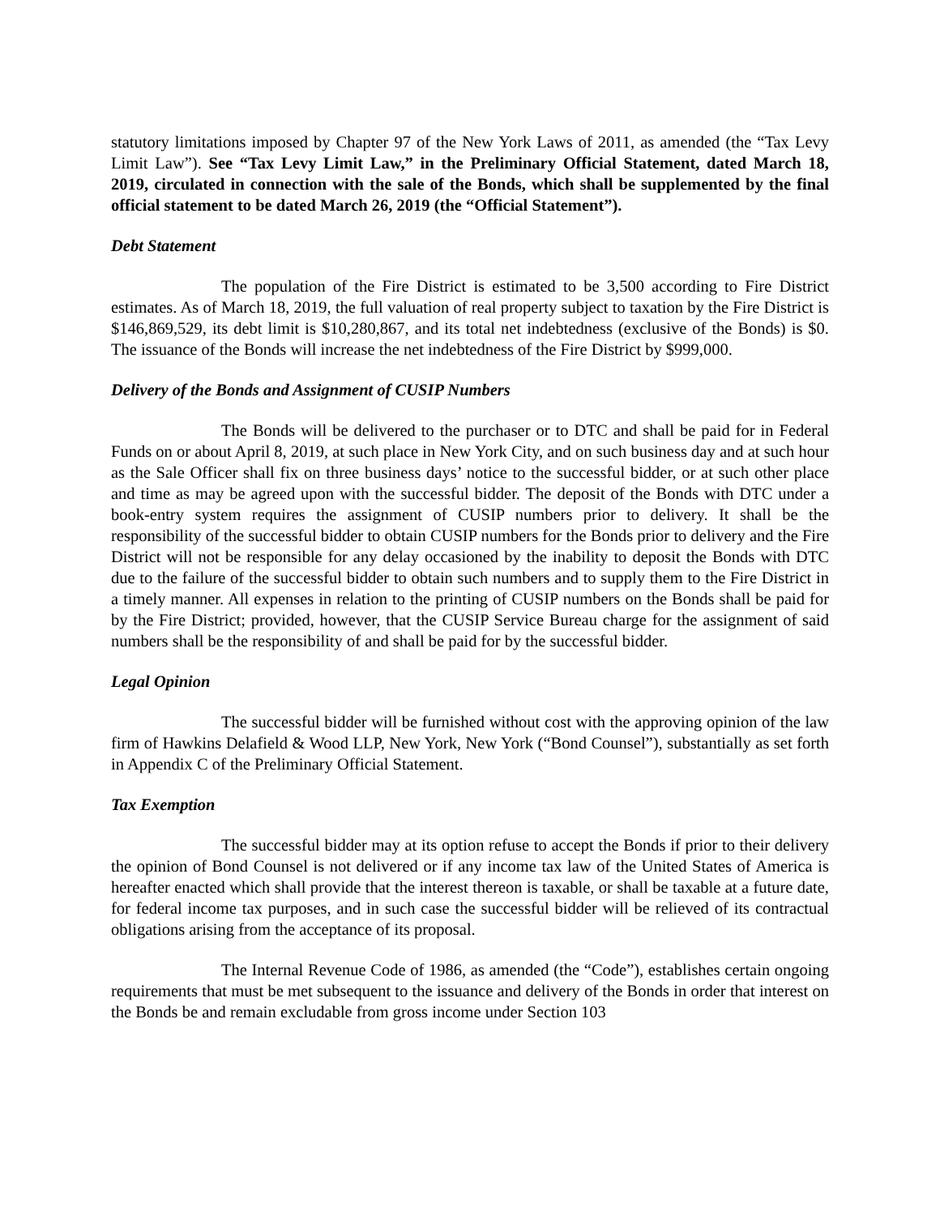statutory limitations imposed by Chapter 97 of the New York Laws of 2011, as amended (the “Tax Levy Limit Law”). See “Tax Levy Limit Law,” in the Preliminary Official Statement, dated March 18, 2019, circulated in connection with the sale of the Bonds, which shall be supplemented by the final official statement to be dated March 26, 2019 (the “Official Statement”).
Debt Statement
The population of the Fire District is estimated to be 3,500 according to Fire District estimates. As of March 18, 2019, the full valuation of real property subject to taxation by the Fire District is $146,869,529, its debt limit is $10,280,867, and its total net indebtedness (exclusive of the Bonds) is $0. The issuance of the Bonds will increase the net indebtedness of the Fire District by $999,000.
Delivery of the Bonds and Assignment of CUSIP Numbers
The Bonds will be delivered to the purchaser or to DTC and shall be paid for in Federal Funds on or about April 8, 2019, at such place in New York City, and on such business day and at such hour as the Sale Officer shall fix on three business days’ notice to the successful bidder, or at such other place and time as may be agreed upon with the successful bidder. The deposit of the Bonds with DTC under a book-entry system requires the assignment of CUSIP numbers prior to delivery. It shall be the responsibility of the successful bidder to obtain CUSIP numbers for the Bonds prior to delivery and the Fire District will not be responsible for any delay occasioned by the inability to deposit the Bonds with DTC due to the failure of the successful bidder to obtain such numbers and to supply them to the Fire District in a timely manner. All expenses in relation to the printing of CUSIP numbers on the Bonds shall be paid for by the Fire District; provided, however, that the CUSIP Service Bureau charge for the assignment of said numbers shall be the responsibility of and shall be paid for by the successful bidder.
Legal Opinion
The successful bidder will be furnished without cost with the approving opinion of the law firm of Hawkins Delafield & Wood LLP, New York, New York (“Bond Counsel”), substantially as set forth in Appendix C of the Preliminary Official Statement.
Tax Exemption
The successful bidder may at its option refuse to accept the Bonds if prior to their delivery the opinion of Bond Counsel is not delivered or if any income tax law of the United States of America is hereafter enacted which shall provide that the interest thereon is taxable, or shall be taxable at a future date, for federal income tax purposes, and in such case the successful bidder will be relieved of its contractual obligations arising from the acceptance of its proposal.
The Internal Revenue Code of 1986, as amended (the “Code”), establishes certain ongoing requirements that must be met subsequent to the issuance and delivery of the Bonds in order that interest on the Bonds be and remain excludable from gross income under Section 103